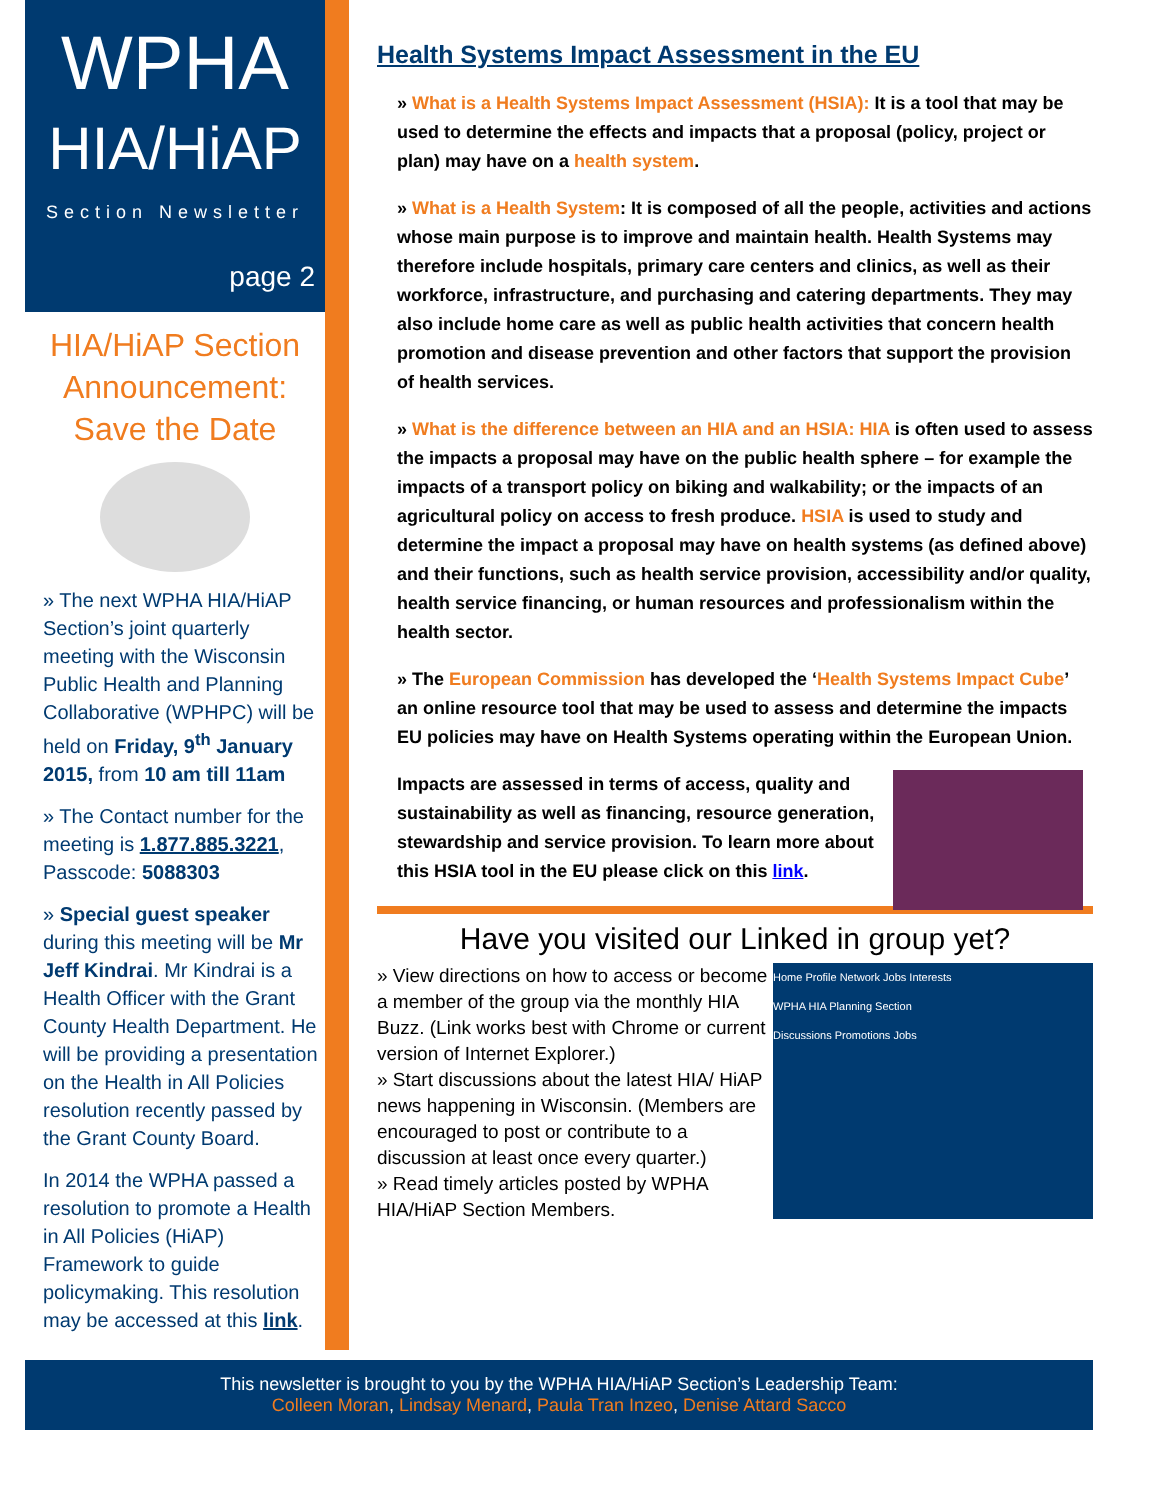WPHA
HIA/HiAP
Section Newsletter
page 2
HIA/HiAP Section Announcement: Save the Date
» The next WPHA HIA/HiAP Section’s joint quarterly meeting with the Wisconsin Public Health and Planning Collaborative (WPHPC) will be held on Friday, 9<sup>th</sup> January 2015, from 10 am till 11am
» The Contact number for the meeting is 1.877.885.3221, Passcode: 5088303
» Special guest speaker during this meeting will be Mr Jeff Kindrai. Mr Kindrai is a Health Officer with the Grant County Health Department. He will be providing a presentation on the Health in All Policies resolution recently passed by the Grant County Board.
In 2014 the WPHA passed a resolution to promote a Health in All Policies (HiAP) Framework to guide policymaking. This resolution may be accessed at this link.
Health Systems Impact Assessment in the EU
» What is a Health Systems Impact Assessment (HSIA): It is a tool that may be used to determine the effects and impacts that a proposal (policy, project or plan) may have on a health system.
» What is a Health System: It is composed of all the people, activities and actions whose main purpose is to improve and maintain health. Health Systems may therefore include hospitals, primary care centers and clinics, as well as their workforce, infrastructure, and purchasing and catering departments. They may also include home care as well as public health activities that concern health promotion and disease prevention and other factors that support the provision of health services.
» What is the difference between an HIA and an HSIA: HIA is often used to assess the impacts a proposal may have on the public health sphere – for example the impacts of a transport policy on biking and walkability; or the impacts of an agricultural policy on access to fresh produce. HSIA is used to study and determine the impact a proposal may have on health systems (as defined above) and their functions, such as health service provision, accessibility and/or quality, health service financing, or human resources and professionalism within the health sector.
» The European Commission has developed the ‘Health Systems Impact Cube’ an online resource tool that may be used to assess and determine the impacts EU policies may have on Health Systems operating within the European Union.
Impacts are assessed in terms of access, quality and sustainability as well as financing, resource generation, stewardship and service provision. To learn more about this HSIA tool in the EU please click on this link.
Have you visited our Linked in group yet?
Home Profile Network Jobs Interests
WPHA HIA Planning Section
Discussions Promotions Jobs
» View directions on how to access or become a member of the group via the monthly HIA Buzz. (Link works best with Chrome or current version of Internet Explorer.)
» Start discussions about the latest HIA/ HiAP news happening in Wisconsin. (Members are encouraged to post or contribute to a discussion at least once every quarter.)
» Read timely articles posted by WPHA HIA/HiAP Section Members.
This newsletter is brought to you by the WPHA HIA/HiAP Section’s Leadership Team:
Colleen Moran, Lindsay Menard, Paula Tran Inzeo, Denise Attard Sacco